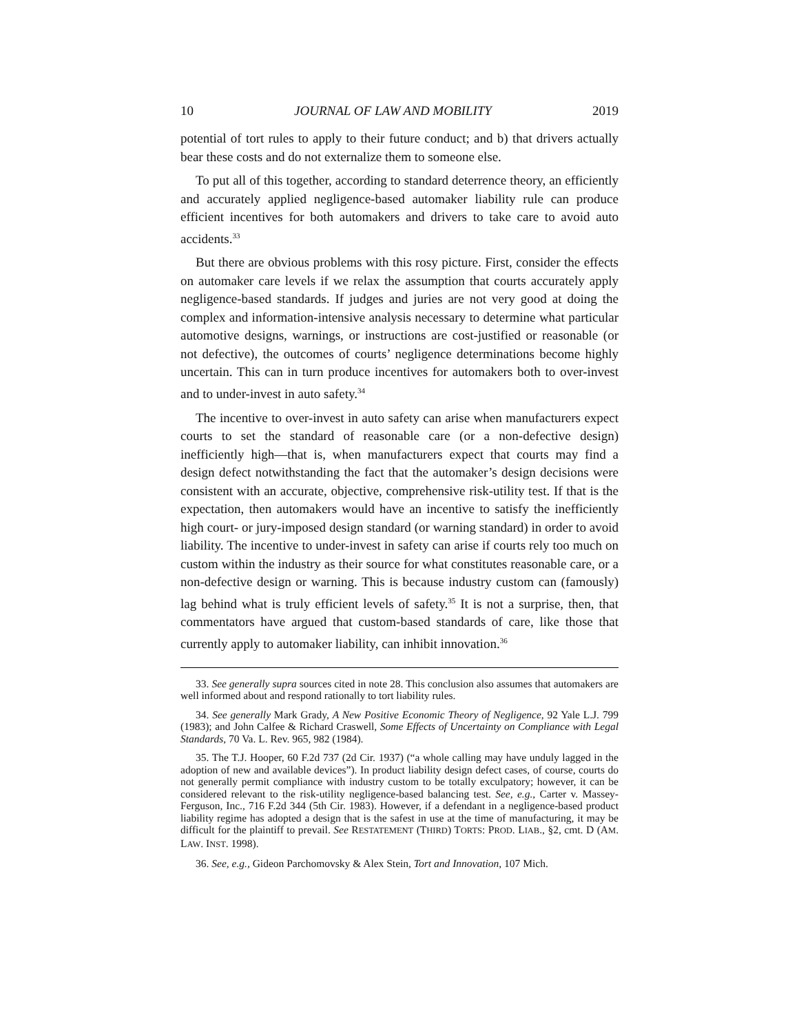10 JOURNAL OF LAW AND MOBILITY 2019
potential of tort rules to apply to their future conduct; and b) that drivers actually bear these costs and do not externalize them to someone else.
To put all of this together, according to standard deterrence theory, an efficiently and accurately applied negligence-based automaker liability rule can produce efficient incentives for both automakers and drivers to take care to avoid auto accidents.<sup>33</sup>
But there are obvious problems with this rosy picture. First, consider the effects on automaker care levels if we relax the assumption that courts accurately apply negligence-based standards. If judges and juries are not very good at doing the complex and information-intensive analysis necessary to determine what particular automotive designs, warnings, or instructions are cost-justified or reasonable (or not defective), the outcomes of courts’ negligence determinations become highly uncertain. This can in turn produce incentives for automakers both to over-invest and to under-invest in auto safety.<sup>34</sup>
The incentive to over-invest in auto safety can arise when manufacturers expect courts to set the standard of reasonable care (or a non-defective design) inefficiently high—that is, when manufacturers expect that courts may find a design defect notwithstanding the fact that the automaker’s design decisions were consistent with an accurate, objective, comprehensive risk-utility test. If that is the expectation, then automakers would have an incentive to satisfy the inefficiently high court- or jury-imposed design standard (or warning standard) in order to avoid liability. The incentive to under-invest in safety can arise if courts rely too much on custom within the industry as their source for what constitutes reasonable care, or a non-defective design or warning. This is because industry custom can (famously) lag behind what is truly efficient levels of safety.<sup>35</sup> It is not a surprise, then, that commentators have argued that custom-based standards of care, like those that currently apply to automaker liability, can inhibit innovation.<sup>36</sup>
33. See generally supra sources cited in note 28. This conclusion also assumes that automakers are well informed about and respond rationally to tort liability rules.
34. See generally Mark Grady, A New Positive Economic Theory of Negligence, 92 Yale L.J. 799 (1983); and John Calfee & Richard Craswell, Some Effects of Uncertainty on Compliance with Legal Standards, 70 Va. L. Rev. 965, 982 (1984).
35. The T.J. Hooper, 60 F.2d 737 (2d Cir. 1937) (“a whole calling may have unduly lagged in the adoption of new and available devices”). In product liability design defect cases, of course, courts do not generally permit compliance with industry custom to be totally exculpatory; however, it can be considered relevant to the risk-utility negligence-based balancing test. See, e.g., Carter v. Massey-Ferguson, Inc., 716 F.2d 344 (5th Cir. 1983). However, if a defendant in a negligence-based product liability regime has adopted a design that is the safest in use at the time of manufacturing, it may be difficult for the plaintiff to prevail. See RESTATEMENT (THIRD) TORTS: PROD. LIAB., §2, cmt. D (AM. LAW. INST. 1998).
36. See, e.g., Gideon Parchomovsky & Alex Stein, Tort and Innovation, 107 Mich.